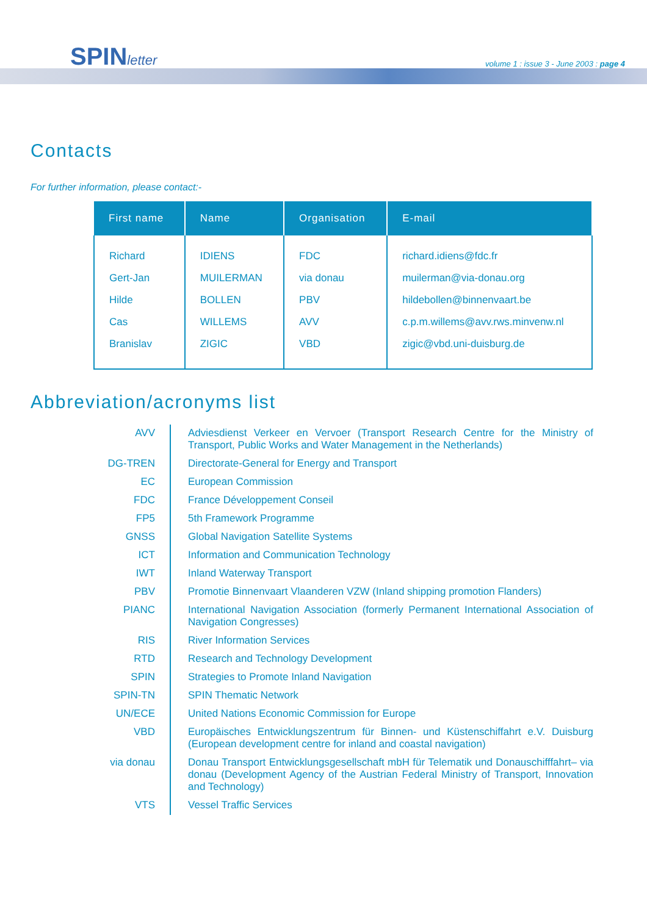SPINletter
volume 1 : issue 3 - June 2003 : page 4
Contacts
For further information, please contact:-
| First name | Name | Organisation | E-mail |
| --- | --- | --- | --- |
| Richard | IDIENS | FDC | richard.idiens@fdc.fr |
| Gert-Jan | MUILERMAN | via donau | muilerman@via-donau.org |
| Hilde | BOLLEN | PBV | hildebollen@binnenvaart.be |
| Cas | WILLEMS | AVV | c.p.m.willems@avv.rws.minvenw.nl |
| Branislav | ZIGIC | VBD | zigic@vbd.uni-duisburg.de |
Abbreviation/acronyms list
| AVV | Adviesdienst Verkeer en Vervoer (Transport Research Centre for the Ministry of Transport, Public Works and Water Management in the Netherlands) |
| DG-TREN | Directorate-General for Energy and Transport |
| EC | European Commission |
| FDC | France Développement Conseil |
| FP5 | 5th Framework Programme |
| GNSS | Global Navigation Satellite Systems |
| ICT | Information and Communication Technology |
| IWT | Inland Waterway Transport |
| PBV | Promotie Binnenvaart Vlaanderen VZW (Inland shipping promotion Flanders) |
| PIANC | International Navigation Association (formerly Permanent International Association of Navigation Congresses) |
| RIS | River Information Services |
| RTD | Research and Technology Development |
| SPIN | Strategies to Promote Inland Navigation |
| SPIN-TN | SPIN Thematic Network |
| UN/ECE | United Nations Economic Commission for Europe |
| VBD | Europäisches Entwicklungszentrum für Binnen- und Küstenschiffahrt e.V. Duisburg (European development centre for inland and coastal navigation) |
| via donau | Donau Transport Entwicklungsgesellschaft mbH für Telematik und Donauschifffahrt– via donau (Development Agency of the Austrian Federal Ministry of Transport, Innovation and Technology) |
| VTS | Vessel Traffic Services |